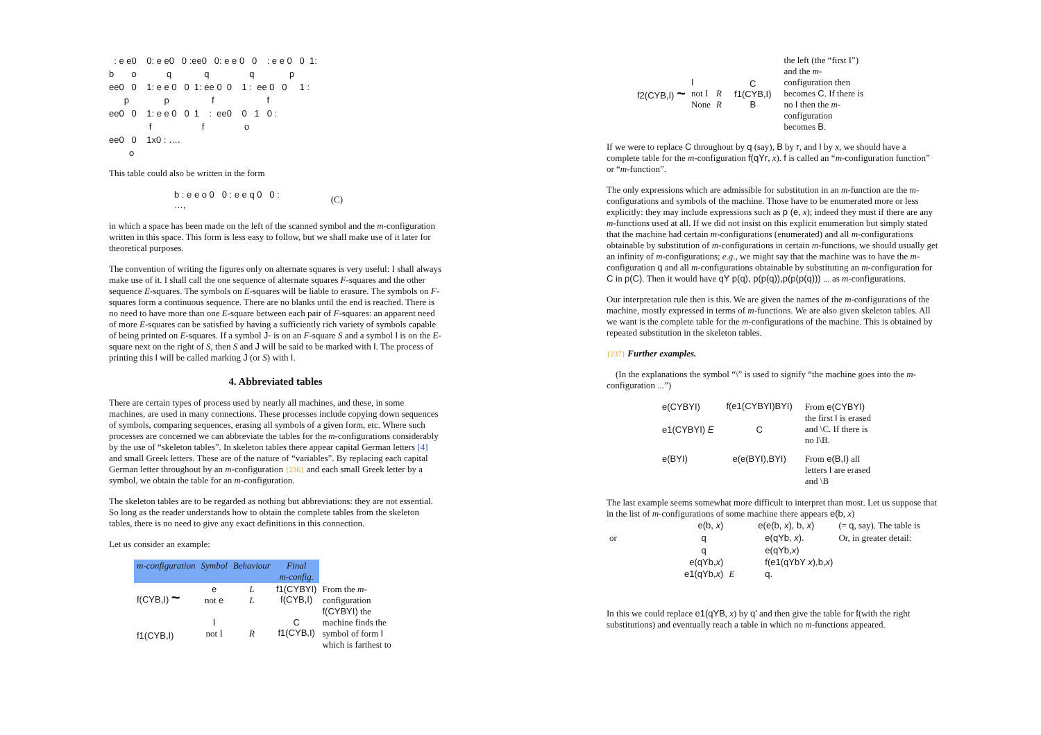: e e0    0: e e0   0 :ee0   0: e e 0   0    : e e 0   0  1:
b       o            q             q                q              p
ee0   0    1: e e 0   0  1: ee 0  0    1 :  ee 0   0     1 :
      p              p                 f                     f
ee0   0    1: e e 0   0  1    :  ee0    0   1   0 :
                f                    f                o
ee0   0    1x0 : ….
        o
This table could also be written in the form
| b : e e o 0 0 : e e q 0 0 : …, | (C) |
in which a space has been made on the left of the scanned symbol and the m-configuration written in this space. This form is less easy to follow, but we shall make use of it later for theoretical purposes.
The convention of writing the figures only on alternate squares is very useful: I shall always make use of it. I shall call the one sequence of alternate squares F-squares and the other sequence E-squares. The symbols on E-squares will be liable to erasure. The symbols on F-squares form a continuous sequence. There are no blanks until the end is reached. There is no need to have more than one E-square between each pair of F-squares: an apparent need of more E-squares can be satisfied by having a sufficiently rich variety of symbols capable of being printed on E-squares. If a symbol J- is on an F-square S and a symbol I is on the E-square next on the right of S, then S and J will be said to be marked with I. The process of printing this I will be called marking J (or S) with I.
4. Abbreviated tables
There are certain types of process used by nearly all machines, and these, in some machines, are used in many connections. These processes include copying down sequences of symbols, comparing sequences, erasing all symbols of a given form, etc. Where such processes are concerned we can abbreviate the tables for the m-configurations considerably by the use of “skeleton tables”. In skeleton tables there appear capital German letters [4] and small Greek letters. These are of the nature of “variables”. By replacing each capital German letter throughout by an m-configuration {236} and each small Greek letter by a symbol, we obtain the table for an m-configuration.
The skeleton tables are to be regarded as nothing but abbreviations: they are not essential. So long as the reader understands how to obtain the complete tables from the skeleton tables, there is no need to give any exact definitions in this connection.
Let us consider an example:
| m-configuration | Symbol | Behaviour | Final m-config. | |
| f(CYB,I) ~ | e not e | L L | f1(CYBYI) f(CYB,I) | From the m -configuration f(CYBYI) the machine finds the symbol of form I which is farthest to |
| f1(CYB,I) | I not I | R | C f1(CYB,I) | |
| f2(CYB,I) ~ | I not I None | R R | C f1(CYB,I) B | the left (the “first I”) and the m -configuration then becomes C . If there is no I then the m -configuration becomes B . |
If we were to replace C throughout by q (say), B by r, and I by x, we should have a complete table for the m-configuration f(qYr, x). f is called an “m-configuration function” or “m-function”.
The only expressions which are admissible for substitution in an m-function are the m-configurations and symbols of the machine. Those have to be enumerated more or less explicitly: they may include expressions such as p (e, x); indeed they must if there are any m-functions used at all. If we did not insist on this explicit enumeration but simply stated that the machine had certain m-configurations (enumerated) and all m-configurations obtainable by substitution of m-configurations in certain m-functions, we should usually get an infinity of m-configurations; e.g., we might say that the machine was to have the m-configuration q and all m-configurations obtainable by substituting an m-configuration for C in p(C). Then it would have qY p(q), p(p(q)),p(p(p(q))) ... as m-configurations.
Our interpretation rule then is this. We are given the names of the m-configurations of the machine, mostly expressed in terms of m-functions. We are also given skeleton tables. All we want is the complete table for the m-configurations of the machine. This is obtained by repeated substitution in the skeleton tables.
{237} Further examples.
(In the explanations the symbol “\” is used to signify “the machine goes into the m-configuration ...”)
| e(CYBYI) | f(e1(CYBYI)BYI) | From e(CYBYI) the first I is erased and \C. If there is no I\B. |
| e1(CYBYI) E | C | |
| e(BYI) | e(e(BYI),BYI) | From e(B,I) all letters I are erased and \B |
The last example seems somewhat more difficult to interpret than most. Let us suppose that in the list of m-configurations of some machine there appears e(b, x)
| | e(b, x ) | | e(e(b, x ), b, x ) | (= q , say). The table is |
| or | q | | e(qYb, x ). | Or, in greater detail: |
| | q | | e(qYb, x ) | |
| | e(qYb, x ) | | f(e1(qYbY x ),b, x ) | |
| | e1(qYb, x ) | E | q. | |
In this we could replace e1(qYB, x) by q' and then give the table for f(with the right substitutions) and eventually reach a table in which no m-functions appeared.